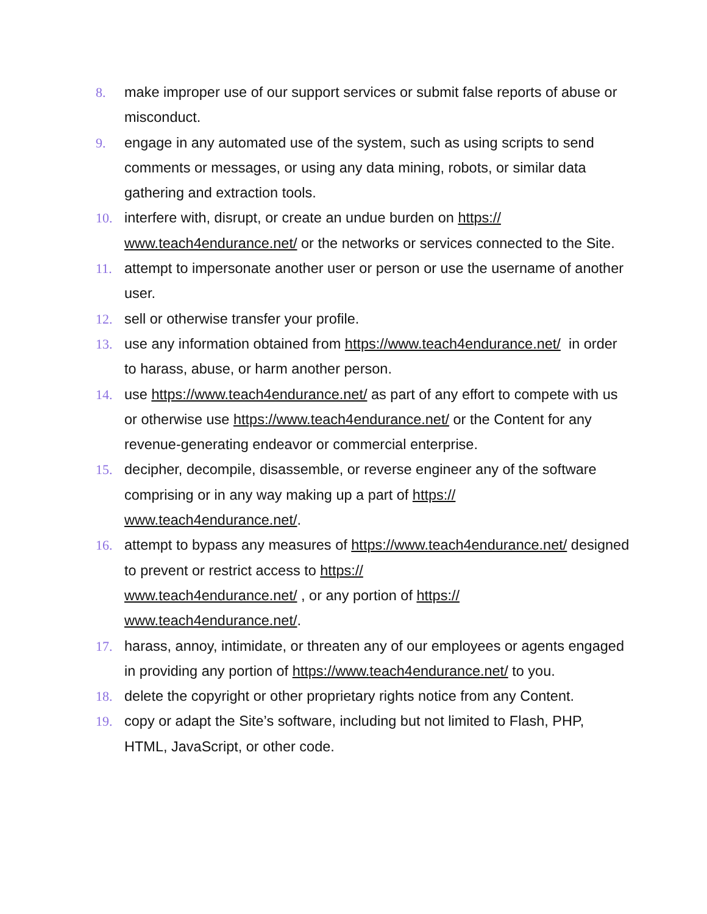8. make improper use of our support services or submit false reports of abuse or misconduct.
9. engage in any automated use of the system, such as using scripts to send comments or messages, or using any data mining, robots, or similar data gathering and extraction tools.
10. interfere with, disrupt, or create an undue burden on https://
www.teach4endurance.net/ or the networks or services connected to the Site.
11. attempt to impersonate another user or person or use the username of another user.
12. sell or otherwise transfer your profile.
13. use any information obtained from https://www.teach4endurance.net/ in order to harass, abuse, or harm another person.
14. use https://www.teach4endurance.net/ as part of any effort to compete with us or otherwise use https://www.teach4endurance.net/ or the Content for any revenue-generating endeavor or commercial enterprise.
15. decipher, decompile, disassemble, or reverse engineer any of the software comprising or in any way making up a part of https://
www.teach4endurance.net/.
16. attempt to bypass any measures of https://www.teach4endurance.net/ designed to prevent or restrict access to https://
www.teach4endurance.net/ , or any portion of https://
www.teach4endurance.net/.
17. harass, annoy, intimidate, or threaten any of our employees or agents engaged in providing any portion of https://www.teach4endurance.net/ to you.
18. delete the copyright or other proprietary rights notice from any Content.
19. copy or adapt the Site’s software, including but not limited to Flash, PHP, HTML, JavaScript, or other code.